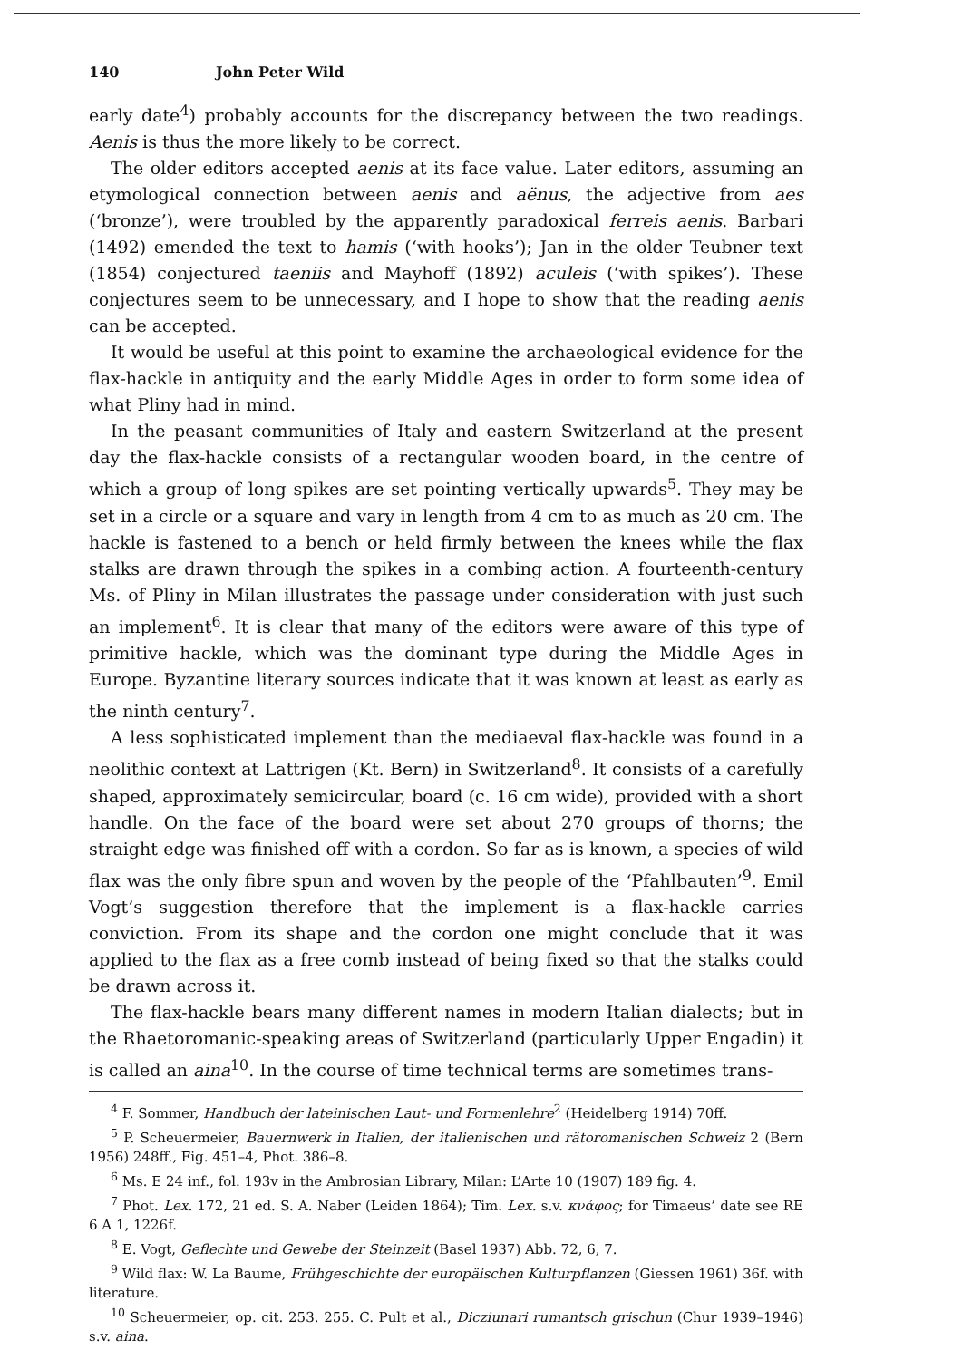140 John Peter Wild
early date<sup>4</sup>) probably accounts for the discrepancy between the two readings. Aenis is thus the more likely to be correct.
The older editors accepted aenis at its face value. Later editors, assuming an etymological connection between aenis and aënus, the adjective from aes (‘bronze’), were troubled by the apparently paradoxical ferreis aenis. Barbari (1492) emended the text to hamis (‘with hooks’); Jan in the older Teubner text (1854) conjectured taeniis and Mayhoff (1892) aculeis (‘with spikes’). These conjectures seem to be unnecessary, and I hope to show that the reading aenis can be accepted.
It would be useful at this point to examine the archaeological evidence for the flax-hackle in antiquity and the early Middle Ages in order to form some idea of what Pliny had in mind.
In the peasant communities of Italy and eastern Switzerland at the present day the flax-hackle consists of a rectangular wooden board, in the centre of which a group of long spikes are set pointing vertically upwards<sup>5</sup>. They may be set in a circle or a square and vary in length from 4 cm to as much as 20 cm. The hackle is fastened to a bench or held firmly between the knees while the flax stalks are drawn through the spikes in a combing action. A fourteenth-century Ms. of Pliny in Milan illustrates the passage under consideration with just such an implement<sup>6</sup>. It is clear that many of the editors were aware of this type of primitive hackle, which was the dominant type during the Middle Ages in Europe. Byzantine literary sources indicate that it was known at least as early as the ninth century<sup>7</sup>.
A less sophisticated implement than the mediaeval flax-hackle was found in a neolithic context at Lattrigen (Kt. Bern) in Switzerland<sup>8</sup>. It consists of a carefully shaped, approximately semicircular, board (c. 16 cm wide), provided with a short handle. On the face of the board were set about 270 groups of thorns; the straight edge was finished off with a cordon. So far as is known, a species of wild flax was the only fibre spun and woven by the people of the ‘Pfahlbauten’<sup>9</sup>. Emil Vogt’s suggestion therefore that the implement is a flax-hackle carries conviction. From its shape and the cordon one might conclude that it was applied to the flax as a free comb instead of being fixed so that the stalks could be drawn across it.
The flax-hackle bears many different names in modern Italian dialects; but in the Rhaetoromanic-speaking areas of Switzerland (particularly Upper Engadin) it is called an aina<sup>10</sup>. In the course of time technical terms are sometimes trans-
<sup>4</sup> F. Sommer, Handbuch der lateinischen Laut- und Formenlehre<sup>2</sup> (Heidelberg 1914) 70ff.
<sup>5</sup> P. Scheuermeier, Bauernwerk in Italien, der italienischen und rätoromanischen Schweiz 2 (Bern 1956) 248ff., Fig. 451–4, Phot. 386–8.
<sup>6</sup> Ms. E 24 inf., fol. 193v in the Ambrosian Library, Milan: L’Arte 10 (1907) 189 fig. 4.
<sup>7</sup> Phot. Lex. 172, 21 ed. S. A. Naber (Leiden 1864); Tim. Lex. s.v. κνάφος; for Timaeus’ date see RE 6 A 1, 1226f.
<sup>8</sup> E. Vogt, Geflechte und Gewebe der Steinzeit (Basel 1937) Abb. 72, 6, 7.
<sup>9</sup> Wild flax: W. La Baume, Frühgeschichte der europäischen Kulturpflanzen (Giessen 1961) 36f. with literature.
<sup>10</sup> Scheuermeier, op. cit. 253. 255. C. Pult et al., Dicziunari rumantsch grischun (Chur 1939–1946) s.v. aina.